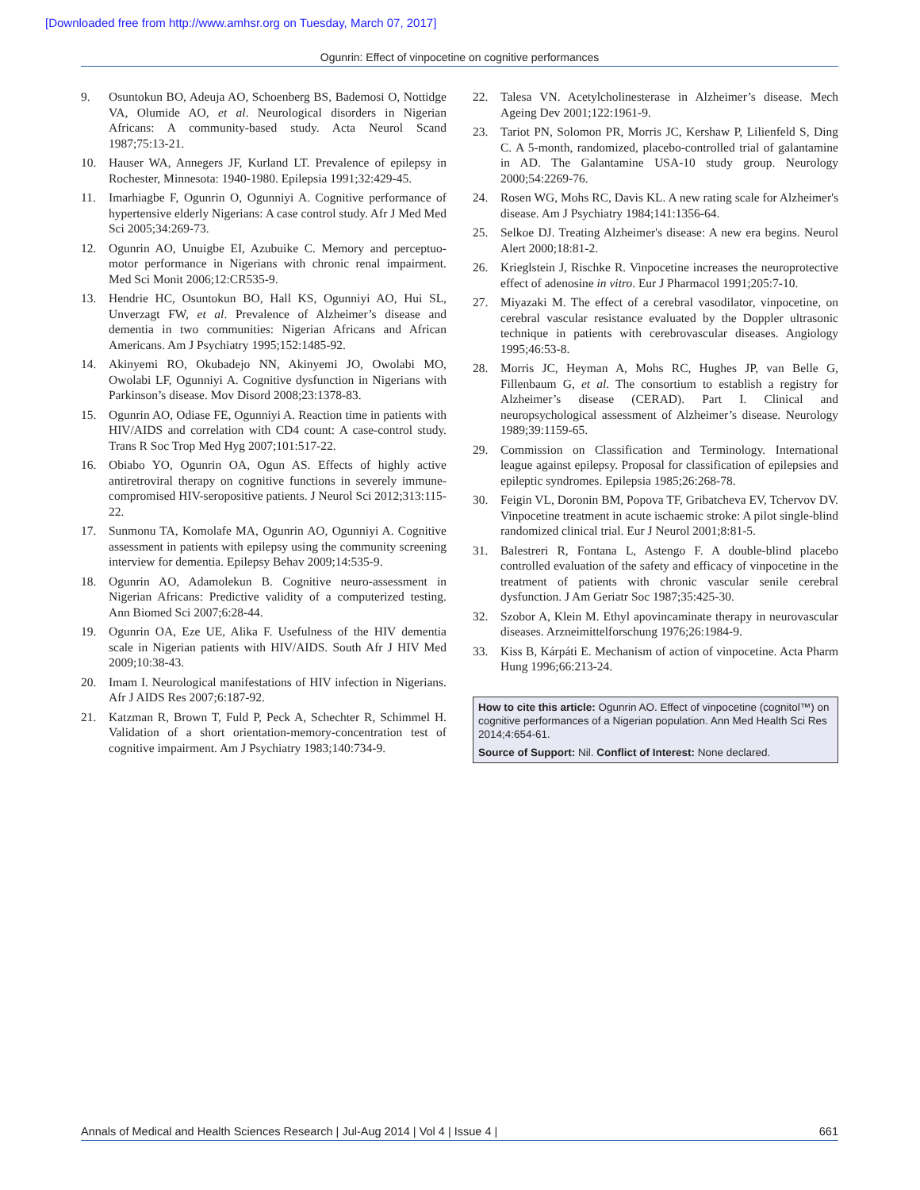[Downloaded free from http://www.amhsr.org on Tuesday, March 07, 2017]
Ogunrin: Effect of vinpocetine on cognitive performances
9. Osuntokun BO, Adeuja AO, Schoenberg BS, Bademosi O, Nottidge VA, Olumide AO, et al. Neurological disorders in Nigerian Africans: A community-based study. Acta Neurol Scand 1987;75:13-21.
10. Hauser WA, Annegers JF, Kurland LT. Prevalence of epilepsy in Rochester, Minnesota: 1940-1980. Epilepsia 1991;32:429-45.
11. Imarhiagbe F, Ogunrin O, Ogunniyi A. Cognitive performance of hypertensive elderly Nigerians: A case control study. Afr J Med Med Sci 2005;34:269-73.
12. Ogunrin AO, Unuigbe EI, Azubuike C. Memory and perceptuo-motor performance in Nigerians with chronic renal impairment. Med Sci Monit 2006;12:CR535-9.
13. Hendrie HC, Osuntokun BO, Hall KS, Ogunniyi AO, Hui SL, Unverzagt FW, et al. Prevalence of Alzheimer’s disease and dementia in two communities: Nigerian Africans and African Americans. Am J Psychiatry 1995;152:1485-92.
14. Akinyemi RO, Okubadejo NN, Akinyemi JO, Owolabi MO, Owolabi LF, Ogunniyi A. Cognitive dysfunction in Nigerians with Parkinson’s disease. Mov Disord 2008;23:1378-83.
15. Ogunrin AO, Odiase FE, Ogunniyi A. Reaction time in patients with HIV/AIDS and correlation with CD4 count: A case-control study. Trans R Soc Trop Med Hyg 2007;101:517-22.
16. Obiabo YO, Ogunrin OA, Ogun AS. Effects of highly active antiretroviral therapy on cognitive functions in severely immune-compromised HIV-seropositive patients. J Neurol Sci 2012;313:115-22.
17. Sunmonu TA, Komolafe MA, Ogunrin AO, Ogunniyi A. Cognitive assessment in patients with epilepsy using the community screening interview for dementia. Epilepsy Behav 2009;14:535-9.
18. Ogunrin AO, Adamolekun B. Cognitive neuro-assessment in Nigerian Africans: Predictive validity of a computerized testing. Ann Biomed Sci 2007;6:28-44.
19. Ogunrin OA, Eze UE, Alika F. Usefulness of the HIV dementia scale in Nigerian patients with HIV/AIDS. South Afr J HIV Med 2009;10:38-43.
20. Imam I. Neurological manifestations of HIV infection in Nigerians. Afr J AIDS Res 2007;6:187-92.
21. Katzman R, Brown T, Fuld P, Peck A, Schechter R, Schimmel H. Validation of a short orientation-memory-concentration test of cognitive impairment. Am J Psychiatry 1983;140:734-9.
22. Talesa VN. Acetylcholinesterase in Alzheimer’s disease. Mech Ageing Dev 2001;122:1961-9.
23. Tariot PN, Solomon PR, Morris JC, Kershaw P, Lilienfeld S, Ding C. A 5-month, randomized, placebo-controlled trial of galantamine in AD. The Galantamine USA-10 study group. Neurology 2000;54:2269-76.
24. Rosen WG, Mohs RC, Davis KL. A new rating scale for Alzheimer's disease. Am J Psychiatry 1984;141:1356-64.
25. Selkoe DJ. Treating Alzheimer's disease: A new era begins. Neurol Alert 2000;18:81-2.
26. Krieglstein J, Rischke R. Vinpocetine increases the neuroprotective effect of adenosine in vitro. Eur J Pharmacol 1991;205:7-10.
27. Miyazaki M. The effect of a cerebral vasodilator, vinpocetine, on cerebral vascular resistance evaluated by the Doppler ultrasonic technique in patients with cerebrovascular diseases. Angiology 1995;46:53-8.
28. Morris JC, Heyman A, Mohs RC, Hughes JP, van Belle G, Fillenbaum G, et al. The consortium to establish a registry for Alzheimer’s disease (CERAD). Part I. Clinical and neuropsychological assessment of Alzheimer’s disease. Neurology 1989;39:1159-65.
29. Commission on Classification and Terminology. International league against epilepsy. Proposal for classification of epilepsies and epileptic syndromes. Epilepsia 1985;26:268-78.
30. Feigin VL, Doronin BM, Popova TF, Gribatcheva EV, Tchervov DV. Vinpocetine treatment in acute ischaemic stroke: A pilot single-blind randomized clinical trial. Eur J Neurol 2001;8:81-5.
31. Balestreri R, Fontana L, Astengo F. A double-blind placebo controlled evaluation of the safety and efficacy of vinpocetine in the treatment of patients with chronic vascular senile cerebral dysfunction. J Am Geriatr Soc 1987;35:425-30.
32. Szobor A, Klein M. Ethyl apovincaminate therapy in neurovascular diseases. Arzneimittelforschung 1976;26:1984-9.
33. Kiss B, Kárpáti E. Mechanism of action of vinpocetine. Acta Pharm Hung 1996;66:213-24.
How to cite this article: Ogunrin AO. Effect of vinpocetine (cognitol™) on cognitive performances of a Nigerian population. Ann Med Health Sci Res 2014;4:654-61.
Source of Support: Nil. Conflict of Interest: None declared.
Annals of Medical and Health Sciences Research | Jul-Aug 2014 | Vol 4 | Issue 4 | 661